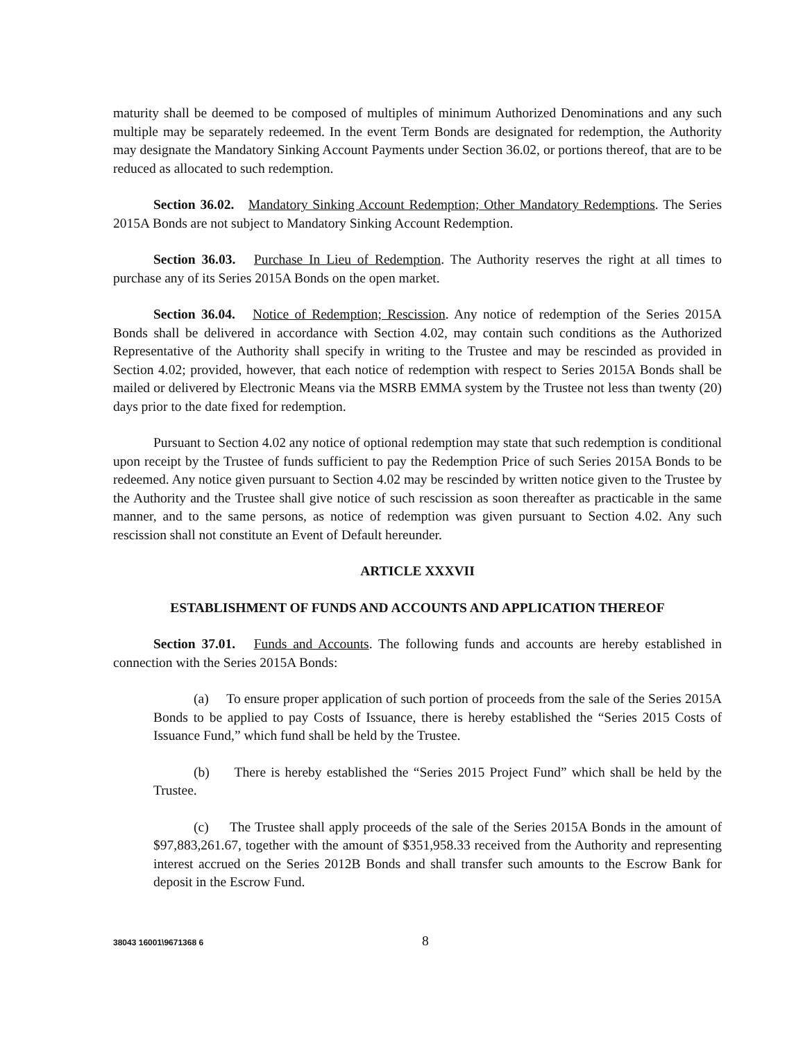maturity shall be deemed to be composed of multiples of minimum Authorized Denominations and any such multiple may be separately redeemed. In the event Term Bonds are designated for redemption, the Authority may designate the Mandatory Sinking Account Payments under Section 36.02, or portions thereof, that are to be reduced as allocated to such redemption.
Section 36.02. Mandatory Sinking Account Redemption; Other Mandatory Redemptions. The Series 2015A Bonds are not subject to Mandatory Sinking Account Redemption.
Section 36.03. Purchase In Lieu of Redemption. The Authority reserves the right at all times to purchase any of its Series 2015A Bonds on the open market.
Section 36.04. Notice of Redemption; Rescission. Any notice of redemption of the Series 2015A Bonds shall be delivered in accordance with Section 4.02, may contain such conditions as the Authorized Representative of the Authority shall specify in writing to the Trustee and may be rescinded as provided in Section 4.02; provided, however, that each notice of redemption with respect to Series 2015A Bonds shall be mailed or delivered by Electronic Means via the MSRB EMMA system by the Trustee not less than twenty (20) days prior to the date fixed for redemption.
Pursuant to Section 4.02 any notice of optional redemption may state that such redemption is conditional upon receipt by the Trustee of funds sufficient to pay the Redemption Price of such Series 2015A Bonds to be redeemed. Any notice given pursuant to Section 4.02 may be rescinded by written notice given to the Trustee by the Authority and the Trustee shall give notice of such rescission as soon thereafter as practicable in the same manner, and to the same persons, as notice of redemption was given pursuant to Section 4.02. Any such rescission shall not constitute an Event of Default hereunder.
ARTICLE XXXVII
ESTABLISHMENT OF FUNDS AND ACCOUNTS AND APPLICATION THEREOF
Section 37.01. Funds and Accounts. The following funds and accounts are hereby established in connection with the Series 2015A Bonds:
(a) To ensure proper application of such portion of proceeds from the sale of the Series 2015A Bonds to be applied to pay Costs of Issuance, there is hereby established the “Series 2015 Costs of Issuance Fund,” which fund shall be held by the Trustee.
(b) There is hereby established the “Series 2015 Project Fund” which shall be held by the Trustee.
(c) The Trustee shall apply proceeds of the sale of the Series 2015A Bonds in the amount of $97,883,261.67, together with the amount of $351,958.33 received from the Authority and representing interest accrued on the Series 2012B Bonds and shall transfer such amounts to the Escrow Bank for deposit in the Escrow Fund.
38043 16001\9671368 6 8